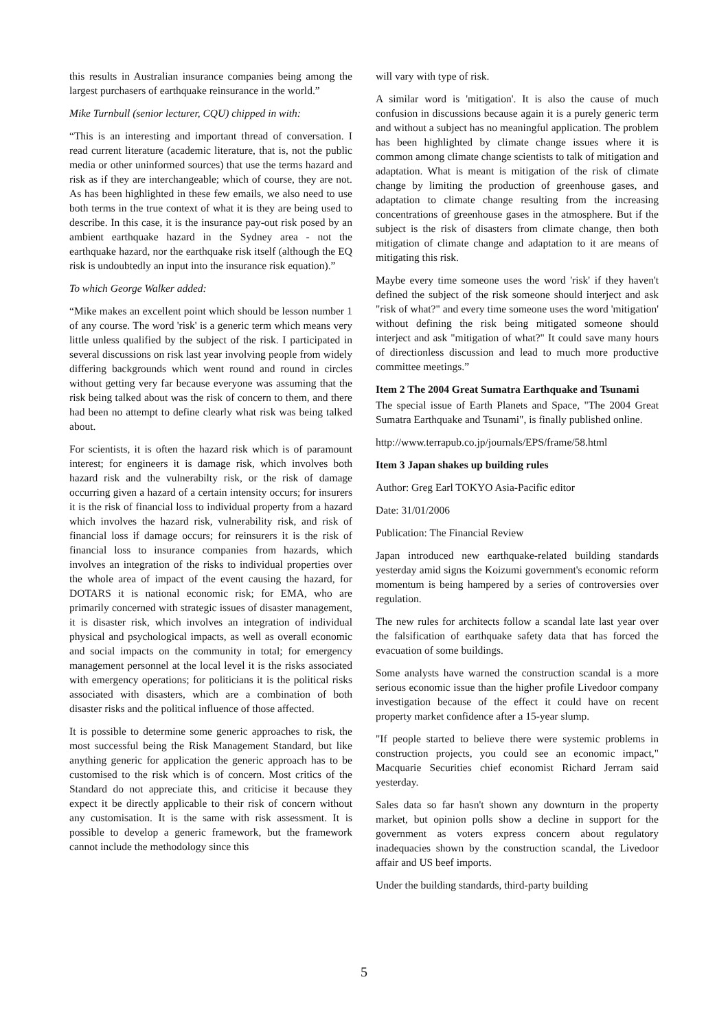this results in Australian insurance companies being among the largest purchasers of earthquake reinsurance in the world.”
Mike Turnbull (senior lecturer, CQU) chipped in with:
“This is an interesting and important thread of conversation. I read current literature (academic literature, that is, not the public media or other uninformed sources) that use the terms hazard and risk as if they are interchangeable; which of course, they are not. As has been highlighted in these few emails, we also need to use both terms in the true context of what it is they are being used to describe. In this case, it is the insurance pay-out risk posed by an ambient earthquake hazard in the Sydney area - not the earthquake hazard, nor the earthquake risk itself (although the EQ risk is undoubtedly an input into the insurance risk equation).”
To which George Walker added:
“Mike makes an excellent point which should be lesson number 1 of any course. The word 'risk' is a generic term which means very little unless qualified by the subject of the risk. I participated in several discussions on risk last year involving people from widely differing backgrounds which went round and round in circles without getting very far because everyone was assuming that the risk being talked about was the risk of concern to them, and there had been no attempt to define clearly what risk was being talked about.
For scientists, it is often the hazard risk which is of paramount interest; for engineers it is damage risk, which involves both hazard risk and the vulnerabilty risk, or the risk of damage occurring given a hazard of a certain intensity occurs; for insurers it is the risk of financial loss to individual property from a hazard which involves the hazard risk, vulnerability risk, and risk of financial loss if damage occurs; for reinsurers it is the risk of financial loss to insurance companies from hazards, which involves an integration of the risks to individual properties over the whole area of impact of the event causing the hazard, for DOTARS it is national economic risk; for EMA, who are primarily concerned with strategic issues of disaster management, it is disaster risk, which involves an integration of individual physical and psychological impacts, as well as overall economic and social impacts on the community in total; for emergency management personnel at the local level it is the risks associated with emergency operations; for politicians it is the political risks associated with disasters, which are a combination of both disaster risks and the political influence of those affected.
It is possible to determine some generic approaches to risk, the most successful being the Risk Management Standard, but like anything generic for application the generic approach has to be customised to the risk which is of concern. Most critics of the Standard do not appreciate this, and criticise it because they expect it be directly applicable to their risk of concern without any customisation. It is the same with risk assessment. It is possible to develop a generic framework, but the framework cannot include the methodology since this
will vary with type of risk.
A similar word is 'mitigation'. It is also the cause of much confusion in discussions because again it is a purely generic term and without a subject has no meaningful application. The problem has been highlighted by climate change issues where it is common among climate change scientists to talk of mitigation and adaptation. What is meant is mitigation of the risk of climate change by limiting the production of greenhouse gases, and adaptation to climate change resulting from the increasing concentrations of greenhouse gases in the atmosphere. But if the subject is the risk of disasters from climate change, then both mitigation of climate change and adaptation to it are means of mitigating this risk.
Maybe every time someone uses the word 'risk' if they haven't defined the subject of the risk someone should interject and ask "risk of what?" and every time someone uses the word 'mitigation' without defining the risk being mitigated someone should interject and ask "mitigation of what?" It could save many hours of directionless discussion and lead to much more productive committee meetings.”
Item 2 The 2004 Great Sumatra Earthquake and Tsunami
The special issue of Earth Planets and Space, "The 2004 Great Sumatra Earthquake and Tsunami", is finally published online.
http://www.terrapub.co.jp/journals/EPS/frame/58.html
Item 3 Japan shakes up building rules
Author: Greg Earl TOKYO Asia-Pacific editor
Date: 31/01/2006
Publication: The Financial Review
Japan introduced new earthquake-related building standards yesterday amid signs the Koizumi government's economic reform momentum is being hampered by a series of controversies over regulation.
The new rules for architects follow a scandal late last year over the falsification of earthquake safety data that has forced the evacuation of some buildings.
Some analysts have warned the construction scandal is a more serious economic issue than the higher profile Livedoor company investigation because of the effect it could have on recent property market confidence after a 15-year slump.
"If people started to believe there were systemic problems in construction projects, you could see an economic impact," Macquarie Securities chief economist Richard Jerram said yesterday.
Sales data so far hasn't shown any downturn in the property market, but opinion polls show a decline in support for the government as voters express concern about regulatory inadequacies shown by the construction scandal, the Livedoor affair and US beef imports.
Under the building standards, third-party building
5